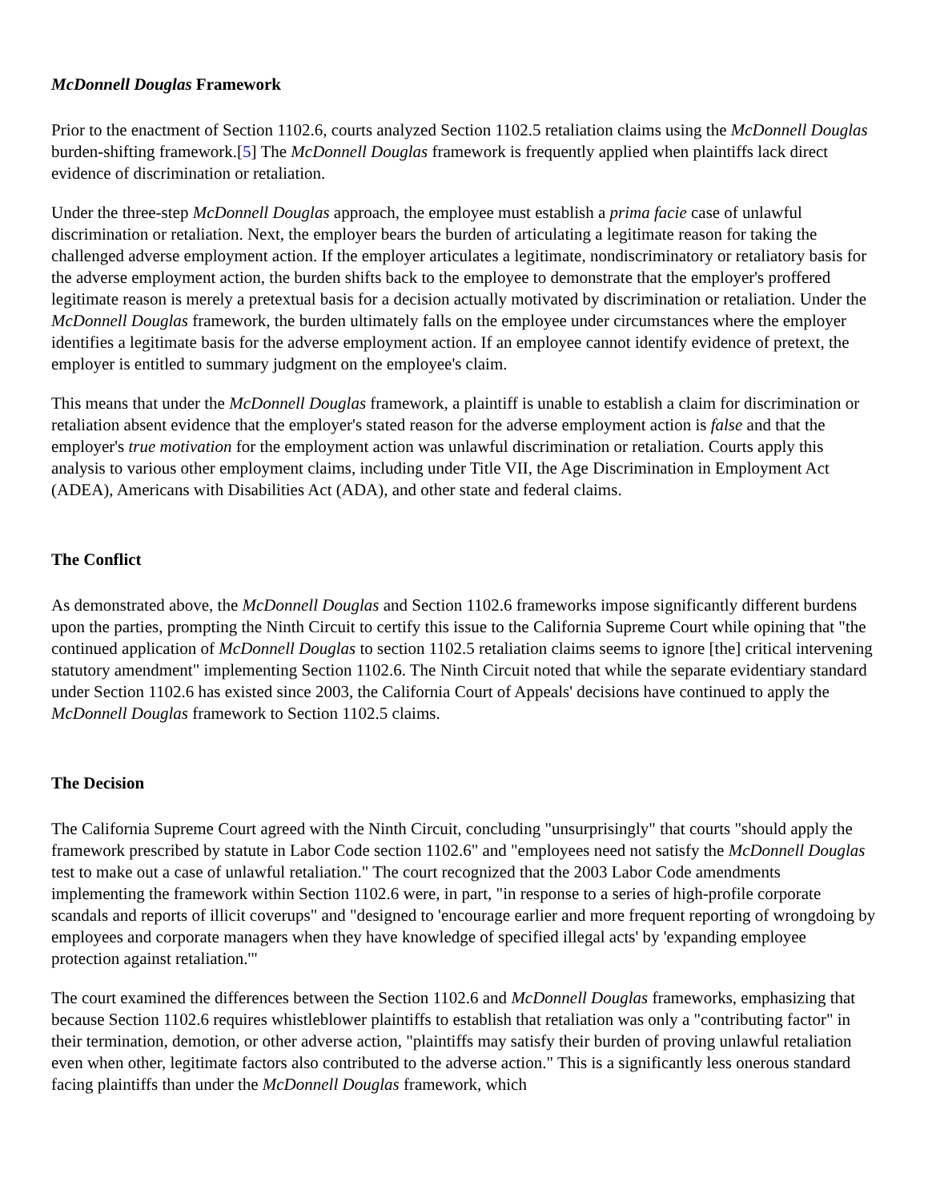McDonnell Douglas Framework
Prior to the enactment of Section 1102.6, courts analyzed Section 1102.5 retaliation claims using the McDonnell Douglas burden-shifting framework.[5] The McDonnell Douglas framework is frequently applied when plaintiffs lack direct evidence of discrimination or retaliation.
Under the three-step McDonnell Douglas approach, the employee must establish a prima facie case of unlawful discrimination or retaliation. Next, the employer bears the burden of articulating a legitimate reason for taking the challenged adverse employment action. If the employer articulates a legitimate, nondiscriminatory or retaliatory basis for the adverse employment action, the burden shifts back to the employee to demonstrate that the employer's proffered legitimate reason is merely a pretextual basis for a decision actually motivated by discrimination or retaliation. Under the McDonnell Douglas framework, the burden ultimately falls on the employee under circumstances where the employer identifies a legitimate basis for the adverse employment action. If an employee cannot identify evidence of pretext, the employer is entitled to summary judgment on the employee's claim.
This means that under the McDonnell Douglas framework, a plaintiff is unable to establish a claim for discrimination or retaliation absent evidence that the employer's stated reason for the adverse employment action is false and that the employer's true motivation for the employment action was unlawful discrimination or retaliation. Courts apply this analysis to various other employment claims, including under Title VII, the Age Discrimination in Employment Act (ADEA), Americans with Disabilities Act (ADA), and other state and federal claims.
The Conflict
As demonstrated above, the McDonnell Douglas and Section 1102.6 frameworks impose significantly different burdens upon the parties, prompting the Ninth Circuit to certify this issue to the California Supreme Court while opining that "the continued application of McDonnell Douglas to section 1102.5 retaliation claims seems to ignore [the] critical intervening statutory amendment" implementing Section 1102.6. The Ninth Circuit noted that while the separate evidentiary standard under Section 1102.6 has existed since 2003, the California Court of Appeals' decisions have continued to apply the McDonnell Douglas framework to Section 1102.5 claims.
The Decision
The California Supreme Court agreed with the Ninth Circuit, concluding "unsurprisingly" that courts "should apply the framework prescribed by statute in Labor Code section 1102.6" and "employees need not satisfy the McDonnell Douglas test to make out a case of unlawful retaliation." The court recognized that the 2003 Labor Code amendments implementing the framework within Section 1102.6 were, in part, "in response to a series of high-profile corporate scandals and reports of illicit coverups" and "designed to 'encourage earlier and more frequent reporting of wrongdoing by employees and corporate managers when they have knowledge of specified illegal acts' by 'expanding employee protection against retaliation.'"
The court examined the differences between the Section 1102.6 and McDonnell Douglas frameworks, emphasizing that because Section 1102.6 requires whistleblower plaintiffs to establish that retaliation was only a "contributing factor" in their termination, demotion, or other adverse action, "plaintiffs may satisfy their burden of proving unlawful retaliation even when other, legitimate factors also contributed to the adverse action." This is a significantly less onerous standard facing plaintiffs than under the McDonnell Douglas framework, which